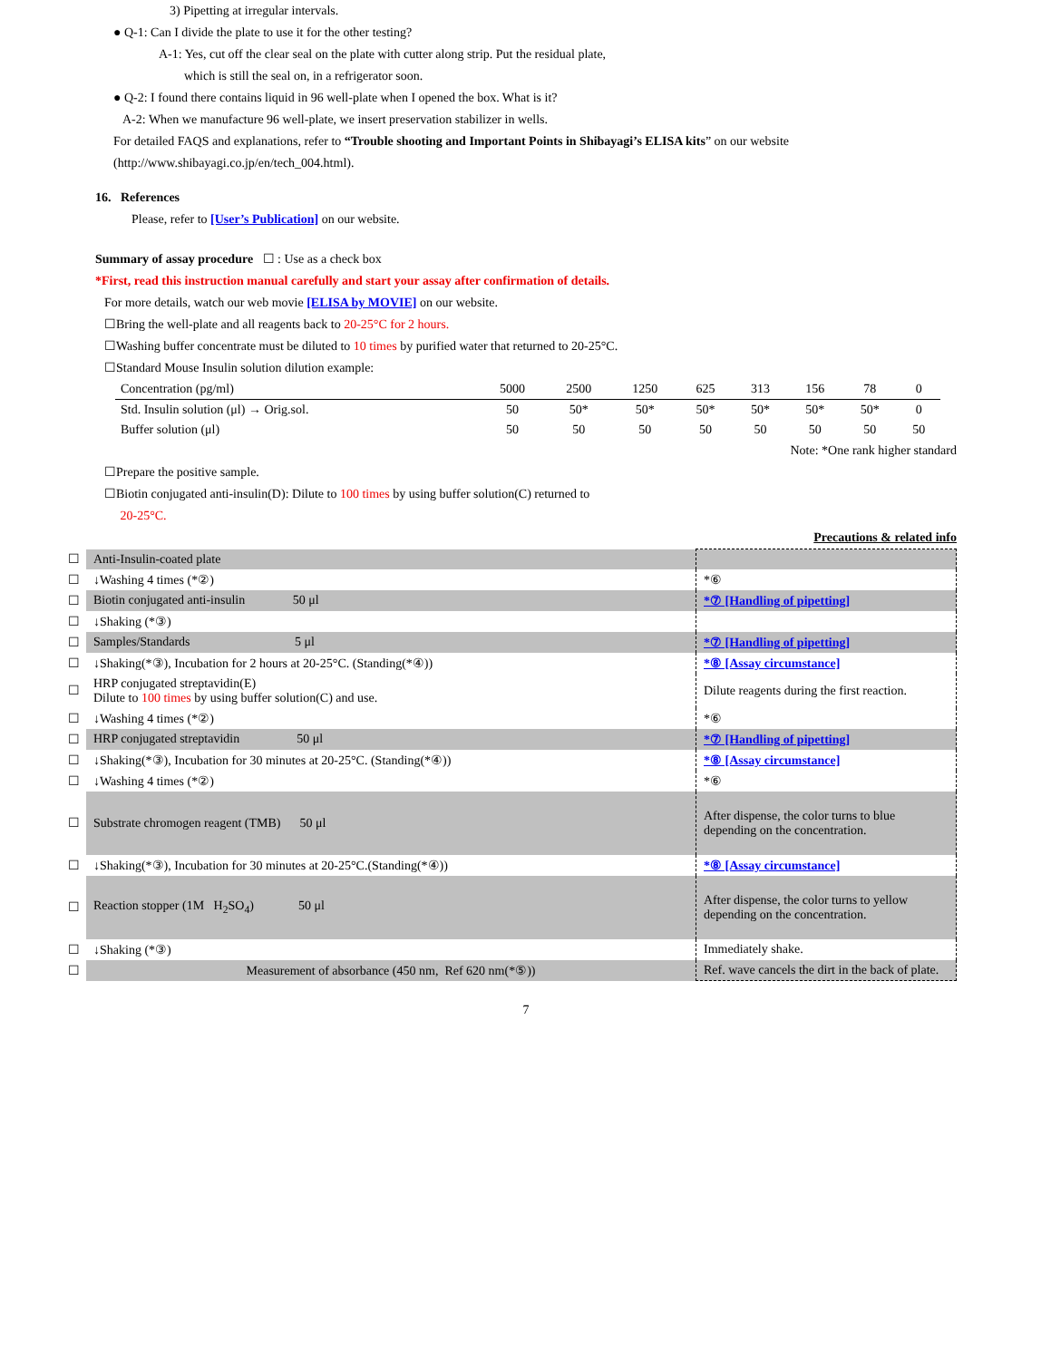3) Pipetting at irregular intervals.
● Q-1: Can I divide the plate to use it for the other testing?
A-1: Yes, cut off the clear seal on the plate with cutter along strip. Put the residual plate,
which is still the seal on, in a refrigerator soon.
● Q-2: I found there contains liquid in 96 well-plate when I opened the box. What is it?
A-2: When we manufacture 96 well-plate, we insert preservation stabilizer in wells.
For detailed FAQS and explanations, refer to “Trouble shooting and Important Points in Shibayagi’s ELISA kits” on our website (http://www.shibayagi.co.jp/en/tech_004.html).
16. References
Please, refer to [User’s Publication] on our website.
Summary of assay procedure ☐ : Use as a check box
*First, read this instruction manual carefully and start your assay after confirmation of details.
For more details, watch our web movie [ELISA by MOVIE] on our website.
☐Bring the well-plate and all reagents back to 20-25°C for 2 hours.
☐Washing buffer concentrate must be diluted to 10 times by purified water that returned to 20-25°C.
☐Standard Mouse Insulin solution dilution example:
| Concentration (pg/ml) | 5000 | 2500 | 1250 | 625 | 313 | 156 | 78 | 0 |
| Std. Insulin solution (μl) → Orig.sol. | 50 | 50* | 50* | 50* | 50* | 50* | 50* | 0 |
| Buffer solution (μl) | 50 | 50 | 50 | 50 | 50 | 50 | 50 | 50 |
Note: *One rank higher standard
☐Prepare the positive sample.
☐Biotin conjugated anti-insulin(D): Dilute to 100 times by using buffer solution(C) returned to
20-25°C.
Precautions & related info
| ☐ | Anti-Insulin-coated plate | |
| ☐ | ↓Washing 4 times (*②) | *⑥ |
| ☐ | Biotin conjugated anti-insulin 50 μl | *⑦ [Handling of pipetting] |
| ☐ | ↓Shaking (*③) | |
| ☐ | Samples/Standards 5 μl | *⑦ [Handling of pipetting] |
| ☐ | ↓Shaking(*③), Incubation for 2 hours at 20-25°C. (Standing(*④)) | *⑧ [Assay circumstance] |
| ☐ | HRP conjugated streptavidin(E) Dilute to 100 times by using buffer solution(C) and use. | Dilute reagents during the first reaction. |
| ☐ | ↓Washing 4 times (*②) | *⑥ |
| ☐ | HRP conjugated streptavidin 50 μl | *⑦ [Handling of pipetting] |
| ☐ | ↓Shaking(*③), Incubation for 30 minutes at 20-25°C. (Standing(*④)) | *⑧ [Assay circumstance] |
| ☐ | ↓Washing 4 times (*②) | *⑥ |
| ☐ | Substrate chromogen reagent (TMB) 50 μl | After dispense, the color turns to blue depending on the concentration. |
| ☐ | ↓Shaking(*③), Incubation for 30 minutes at 20-25°C.(Standing(*④)) | *⑧ [Assay circumstance] |
| ☐ | Reaction stopper (1M H<sub>2</sub>SO<sub>4</sub>) 50 μl | After dispense, the color turns to yellow depending on the concentration. |
| ☐ | ↓Shaking (*③) | Immediately shake. |
| ☐ | Measurement of absorbance (450 nm, Ref 620 nm(*⑤)) | Ref. wave cancels the dirt in the back of plate. |
7